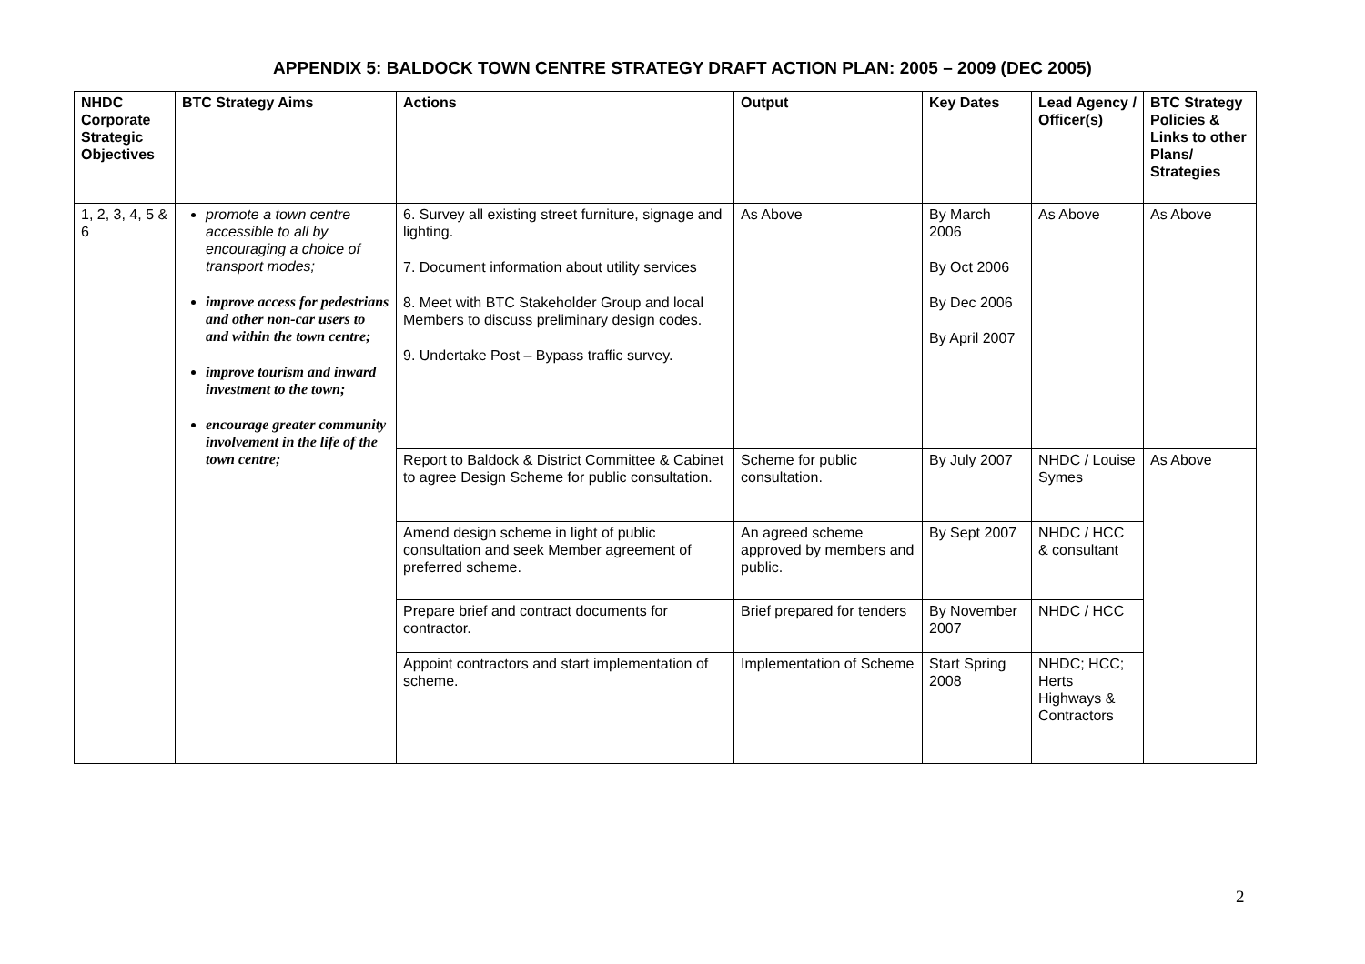APPENDIX 5: BALDOCK TOWN CENTRE STRATEGY DRAFT ACTION PLAN: 2005 – 2009 (DEC 2005)
| NHDC Corporate Strategic Objectives | BTC Strategy Aims | Actions | Output | Key Dates | Lead Agency / Officer(s) | BTC Strategy Policies & Links to other Plans/ Strategies |
| --- | --- | --- | --- | --- | --- | --- |
| 1, 2, 3, 4, 5 & 6 | promote a town centre accessible to all by encouraging a choice of transport modes; improve access for pedestrians and other non-car users to and within the town centre; improve tourism and inward investment to the town; encourage greater community involvement in the life of the town centre; | 6. Survey all existing street furniture, signage and lighting. 7. Document information about utility services 8. Meet with BTC Stakeholder Group and local Members to discuss preliminary design codes. 9. Undertake Post – Bypass traffic survey. | As Above | By March 2006 By Oct 2006 By Dec 2006 By April 2007 | As Above | As Above |
| | | Report to Baldock & District Committee & Cabinet to agree Design Scheme for public consultation. | Scheme for public consultation. | By July 2007 | NHDC / Louise Symes | As Above |
| | | Amend design scheme in light of public consultation and seek Member agreement of preferred scheme. | An agreed scheme approved by members and public. | By Sept 2007 | NHDC / HCC & consultant | |
| | | Prepare brief and contract documents for contractor. | Brief prepared for tenders | By November 2007 | NHDC / HCC | |
| | | Appoint contractors and start implementation of scheme. | Implementation of Scheme | Start Spring 2008 | NHDC; HCC; Herts Highways & Contractors | |
2